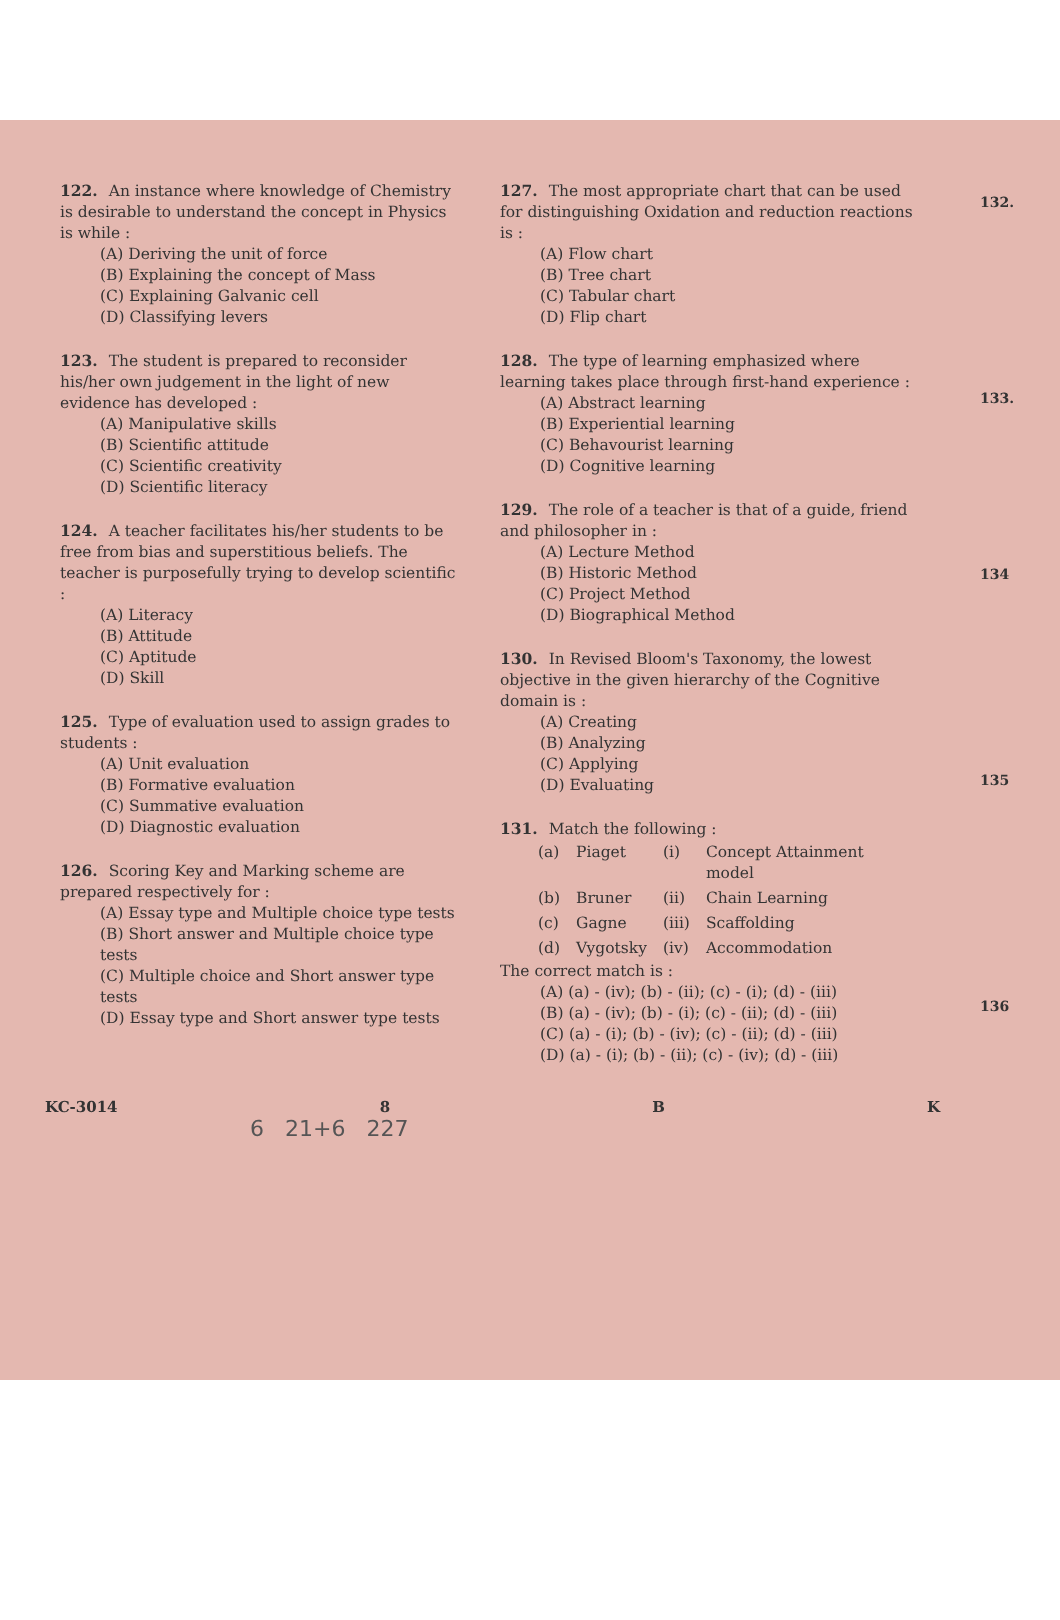122. An instance where knowledge of Chemistry is desirable to understand the concept in Physics is while :
(A) Deriving the unit of force
(B) Explaining the concept of Mass
(C) Explaining Galvanic cell
(D) Classifying levers
123. The student is prepared to reconsider his/her own judgement in the light of new evidence has developed :
(A) Manipulative skills
(B) Scientific attitude
(C) Scientific creativity
(D) Scientific literacy
124. A teacher facilitates his/her students to be free from bias and superstitious beliefs. The teacher is purposefully trying to develop scientific :
(A) Literacy
(B) Attitude
(C) Aptitude
(D) Skill
125. Type of evaluation used to assign grades to students :
(A) Unit evaluation
(B) Formative evaluation
(C) Summative evaluation
(D) Diagnostic evaluation
126. Scoring Key and Marking scheme are prepared respectively for :
(A) Essay type and Multiple choice type tests
(B) Short answer and Multiple choice type tests
(C) Multiple choice and Short answer type tests
(D) Essay type and Short answer type tests
127. The most appropriate chart that can be used for distinguishing Oxidation and reduction reactions is :
(A) Flow chart
(B) Tree chart
(C) Tabular chart
(D) Flip chart
128. The type of learning emphasized where learning takes place through first-hand experience :
(A) Abstract learning
(B) Experiential learning
(C) Behavourist learning
(D) Cognitive learning
129. The role of a teacher is that of a guide, friend and philosopher in :
(A) Lecture Method
(B) Historic Method
(C) Project Method
(D) Biographical Method
130. In Revised Bloom's Taxonomy, the lowest objective in the given hierarchy of the Cognitive domain is :
(A) Creating
(B) Analyzing
(C) Applying
(D) Evaluating
131. Match the following :
| (a) | Piaget | (i) | Concept Attainment model |
| (b) | Bruner | (ii) | Chain Learning |
| (c) | Gagne | (iii) | Scaffolding |
| (d) | Vygotsky | (iv) | Accommodation |
The correct match is :
(A) (a) - (iv); (b) - (ii); (c) - (i); (d) - (iii)
(B) (a) - (iv); (b) - (i); (c) - (ii); (d) - (iii)
(C) (a) - (i); (b) - (iv); (c) - (ii); (d) - (iii)
(D) (a) - (i); (b) - (ii); (c) - (iv); (d) - (iii)
132.
133.
134
135
136
KC-3014 8 B K
6 21+6 227